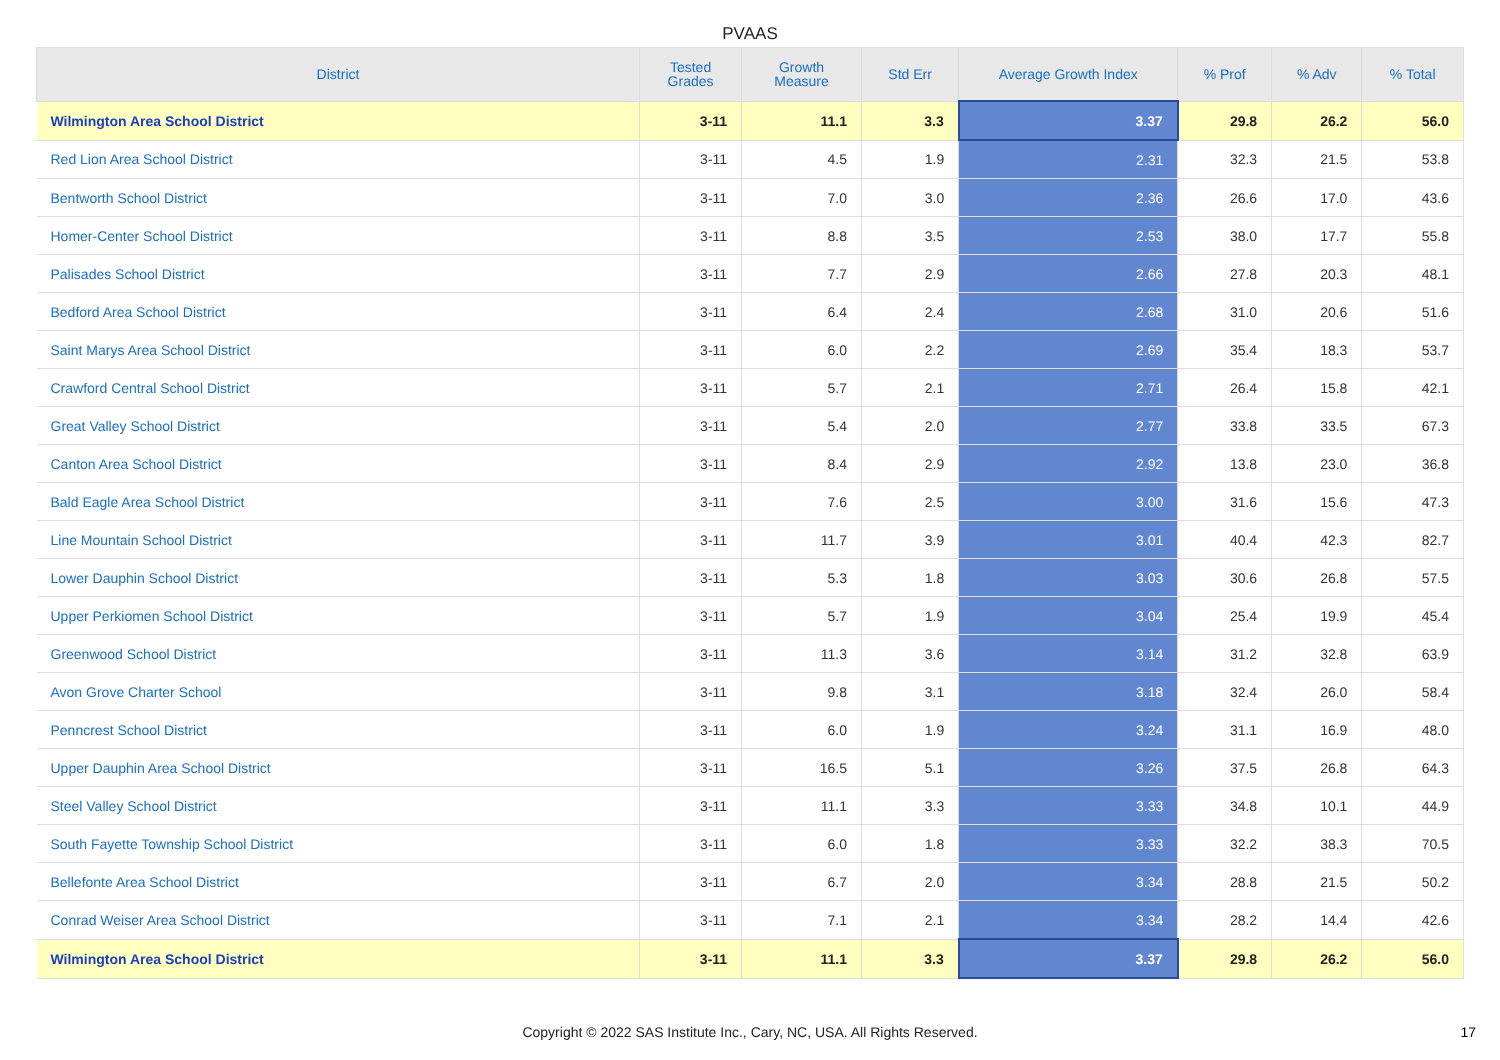PVAAS
| District | Tested Grades | Growth Measure | Std Err | Average Growth Index | % Prof | % Adv | % Total |
| --- | --- | --- | --- | --- | --- | --- | --- |
| Wilmington Area School District | 3-11 | 11.1 | 3.3 | 3.37 | 29.8 | 26.2 | 56.0 |
| Red Lion Area School District | 3-11 | 4.5 | 1.9 | 2.31 | 32.3 | 21.5 | 53.8 |
| Bentworth School District | 3-11 | 7.0 | 3.0 | 2.36 | 26.6 | 17.0 | 43.6 |
| Homer-Center School District | 3-11 | 8.8 | 3.5 | 2.53 | 38.0 | 17.7 | 55.8 |
| Palisades School District | 3-11 | 7.7 | 2.9 | 2.66 | 27.8 | 20.3 | 48.1 |
| Bedford Area School District | 3-11 | 6.4 | 2.4 | 2.68 | 31.0 | 20.6 | 51.6 |
| Saint Marys Area School District | 3-11 | 6.0 | 2.2 | 2.69 | 35.4 | 18.3 | 53.7 |
| Crawford Central School District | 3-11 | 5.7 | 2.1 | 2.71 | 26.4 | 15.8 | 42.1 |
| Great Valley School District | 3-11 | 5.4 | 2.0 | 2.77 | 33.8 | 33.5 | 67.3 |
| Canton Area School District | 3-11 | 8.4 | 2.9 | 2.92 | 13.8 | 23.0 | 36.8 |
| Bald Eagle Area School District | 3-11 | 7.6 | 2.5 | 3.00 | 31.6 | 15.6 | 47.3 |
| Line Mountain School District | 3-11 | 11.7 | 3.9 | 3.01 | 40.4 | 42.3 | 82.7 |
| Lower Dauphin School District | 3-11 | 5.3 | 1.8 | 3.03 | 30.6 | 26.8 | 57.5 |
| Upper Perkiomen School District | 3-11 | 5.7 | 1.9 | 3.04 | 25.4 | 19.9 | 45.4 |
| Greenwood School District | 3-11 | 11.3 | 3.6 | 3.14 | 31.2 | 32.8 | 63.9 |
| Avon Grove Charter School | 3-11 | 9.8 | 3.1 | 3.18 | 32.4 | 26.0 | 58.4 |
| Penncrest School District | 3-11 | 6.0 | 1.9 | 3.24 | 31.1 | 16.9 | 48.0 |
| Upper Dauphin Area School District | 3-11 | 16.5 | 5.1 | 3.26 | 37.5 | 26.8 | 64.3 |
| Steel Valley School District | 3-11 | 11.1 | 3.3 | 3.33 | 34.8 | 10.1 | 44.9 |
| South Fayette Township School District | 3-11 | 6.0 | 1.8 | 3.33 | 32.2 | 38.3 | 70.5 |
| Bellefonte Area School District | 3-11 | 6.7 | 2.0 | 3.34 | 28.8 | 21.5 | 50.2 |
| Conrad Weiser Area School District | 3-11 | 7.1 | 2.1 | 3.34 | 28.2 | 14.4 | 42.6 |
| Wilmington Area School District | 3-11 | 11.1 | 3.3 | 3.37 | 29.8 | 26.2 | 56.0 |
Copyright © 2022 SAS Institute Inc., Cary, NC, USA. All Rights Reserved. 17